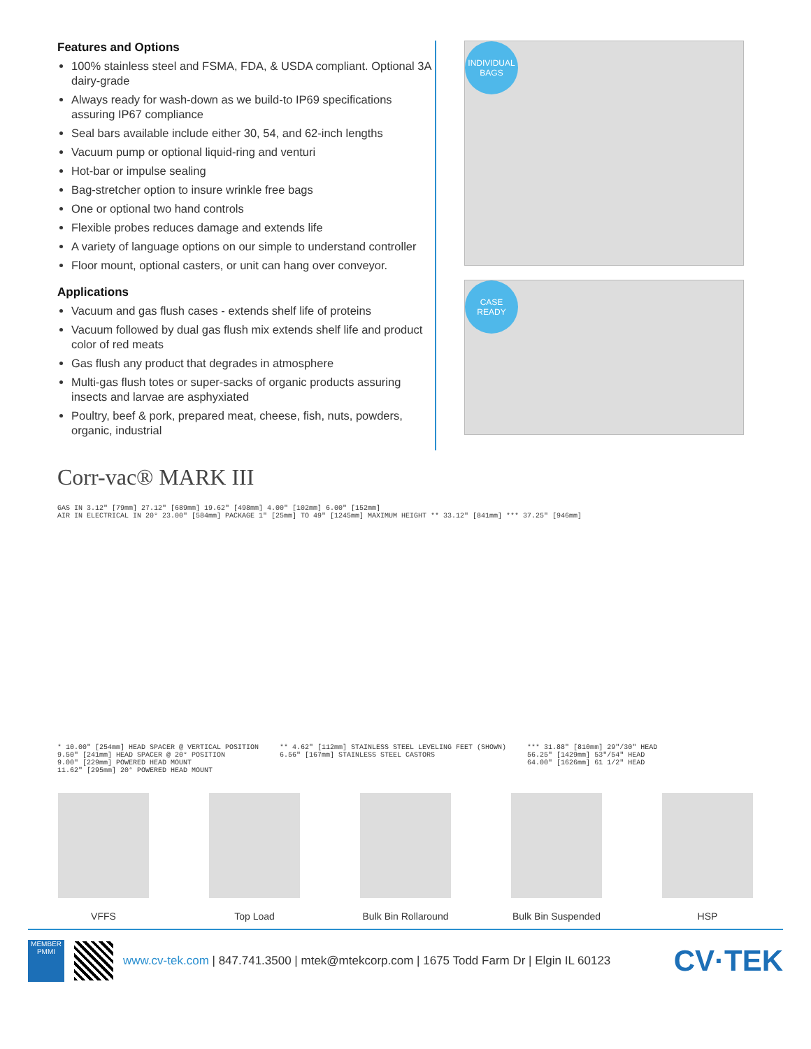Features and Options
100% stainless steel and FSMA, FDA, & USDA compliant. Optional 3A dairy-grade
Always ready for wash-down as we build-to IP69 specifications assuring IP67 compliance
Seal bars available include either 30, 54, and 62-inch lengths
Vacuum pump or optional liquid-ring and venturi
Hot-bar or impulse sealing
Bag-stretcher option to insure wrinkle free bags
One or optional two hand controls
Flexible probes reduces damage and extends life
A variety of language options on our simple to understand controller
Floor mount, optional casters, or unit can hang over conveyor.
Applications
Vacuum and gas flush cases - extends shelf life of proteins
Vacuum followed by dual gas flush mix extends shelf life and product color of red meats
Gas flush any product that degrades in atmosphere
Multi-gas flush totes or super-sacks of organic products assuring insects and larvae are asphyxiated
Poultry, beef & pork, prepared meat, cheese, fish, nuts, powders, organic, industrial
INDIVIDUAL
BAGS
CASE
READY
Corr-vac® MARK III
GAS IN 3.12" [79mm] 27.12" [689mm] 19.62" [498mm] 4.00" [102mm] 6.00" [152mm]
AIR IN ELECTRICAL IN 20° 23.00" [584mm] PACKAGE 1" [25mm] TO 49" [1245mm] MAXIMUM HEIGHT ** 33.12" [841mm] *** 37.25" [946mm]
* 10.00" [254mm] HEAD SPACER @ VERTICAL POSITION
9.50" [241mm] HEAD SPACER @ 20° POSITION
9.00" [229mm] POWERED HEAD MOUNT
11.62" [295mm] 20° POWERED HEAD MOUNT
** 4.62" [112mm] STAINLESS STEEL LEVELING FEET (SHOWN)
6.56" [167mm] STAINLESS STEEL CASTORS
*** 31.88" [810mm] 29"/30" HEAD
56.25" [1429mm] 53"/54" HEAD
64.00" [1626mm] 61 1/2" HEAD
VFFS Top Load Bulk Bin Rollaround Bulk Bin Suspended HSP
MEMBER
PMMI
www.cv-tek.com | 847.741.3500 | mtek@mtekcorp.com | 1675 Todd Farm Dr | Elgin IL 60123
CV·TEK